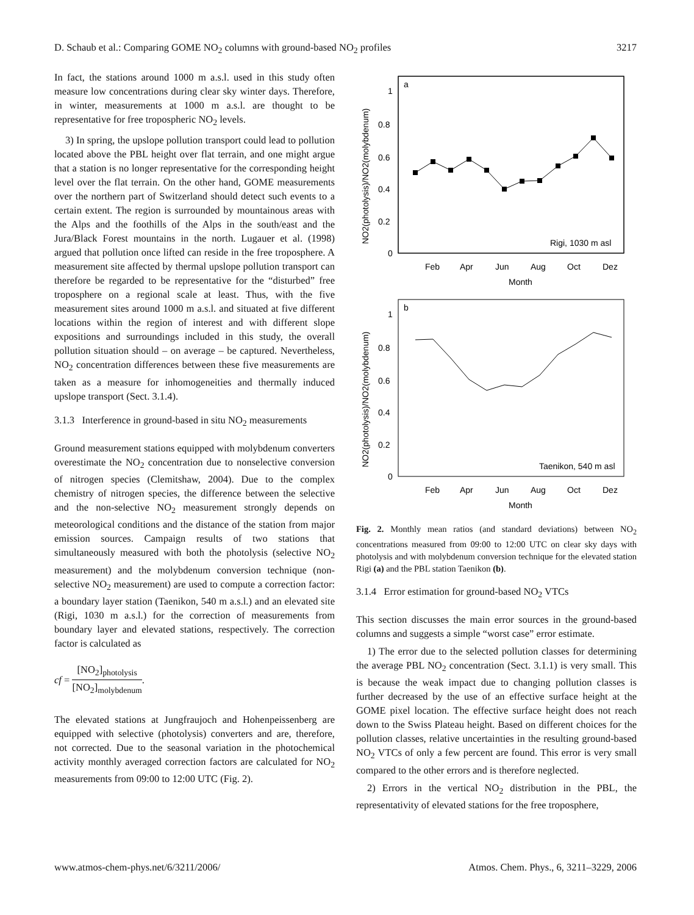D. Schaub et al.: Comparing GOME NO<sub>2</sub> columns with ground-based NO<sub>2</sub> profiles 3217
In fact, the stations around 1000 m a.s.l. used in this study often measure low concentrations during clear sky winter days. Therefore, in winter, measurements at 1000 m a.s.l. are thought to be representative for free tropospheric NO<sub>2</sub> levels.
3) In spring, the upslope pollution transport could lead to pollution located above the PBL height over flat terrain, and one might argue that a station is no longer representative for the corresponding height level over the flat terrain. On the other hand, GOME measurements over the northern part of Switzerland should detect such events to a certain extent. The region is surrounded by mountainous areas with the Alps and the foothills of the Alps in the south/east and the Jura/Black Forest mountains in the north. Lugauer et al. (1998) argued that pollution once lifted can reside in the free troposphere. A measurement site affected by thermal upslope pollution transport can therefore be regarded to be representative for the “disturbed” free troposphere on a regional scale at least. Thus, with the five measurement sites around 1000 m a.s.l. and situated at five different locations within the region of interest and with different slope expositions and surroundings included in this study, the overall pollution situation should – on average – be captured. Nevertheless, NO<sub>2</sub> concentration differences between these five measurements are taken as a measure for inhomogeneities and thermally induced upslope transport (Sect. 3.1.4).
3.1.3 Interference in ground-based in situ NO<sub>2</sub> measurements
Ground measurement stations equipped with molybdenum converters overestimate the NO<sub>2</sub> concentration due to nonselective conversion of nitrogen species (Clemitshaw, 2004). Due to the complex chemistry of nitrogen species, the difference between the selective and the non-selective NO<sub>2</sub> measurement strongly depends on meteorological conditions and the distance of the station from major emission sources. Campaign results of two stations that simultaneously measured with both the photolysis (selective NO<sub>2</sub> measurement) and the molybdenum conversion technique (non-selective NO<sub>2</sub> measurement) are used to compute a correction factor: a boundary layer station (Taenikon, 540 m a.s.l.) and an elevated site (Rigi, 1030 m a.s.l.) for the correction of measurements from boundary layer and elevated stations, respectively. The correction factor is calculated as
cf = [NO<sub>2</sub>]<sub>photolysis</sub> [NO<sub>2</sub>]<sub>molybdenum</sub>.
The elevated stations at Jungfraujoch and Hohenpeissenberg are equipped with selective (photolysis) converters and are, therefore, not corrected. Due to the seasonal variation in the photochemical activity monthly averaged correction factors are calculated for NO<sub>2</sub> measurements from 09:00 to 12:00 UTC (Fig. 2).
a
Rigi, 1030 m asl
1
0.8
0.6
0.4
0.2
0
Feb
Apr
Jun
Aug
Oct
Dez
Month
NO2(photolysis)/NO2(molybdenum)
b
Taenikon, 540 m asl
1
0.8
0.6
0.4
0.2
0
Feb
Apr
Jun
Aug
Oct
Dez
Month
NO2(photolysis)/NO2(molybdenum)
Fig. 2. Monthly mean ratios (and standard deviations) between NO<sub>2</sub> concentrations measured from 09:00 to 12:00 UTC on clear sky days with photolysis and with molybdenum conversion technique for the elevated station Rigi (a) and the PBL station Taenikon (b).
3.1.4 Error estimation for ground-based NO<sub>2</sub> VTCs
This section discusses the main error sources in the ground-based columns and suggests a simple “worst case” error estimate.
1) The error due to the selected pollution classes for determining the average PBL NO<sub>2</sub> concentration (Sect. 3.1.1) is very small. This is because the weak impact due to changing pollution classes is further decreased by the use of an effective surface height at the GOME pixel location. The effective surface height does not reach down to the Swiss Plateau height. Based on different choices for the pollution classes, relative uncertainties in the resulting ground-based NO<sub>2</sub> VTCs of only a few percent are found. This error is very small compared to the other errors and is therefore neglected.
2) Errors in the vertical NO<sub>2</sub> distribution in the PBL, the representativity of elevated stations for the free troposphere,
www.atmos-chem-phys.net/6/3211/2006/ Atmos. Chem. Phys., 6, 3211–3229, 2006